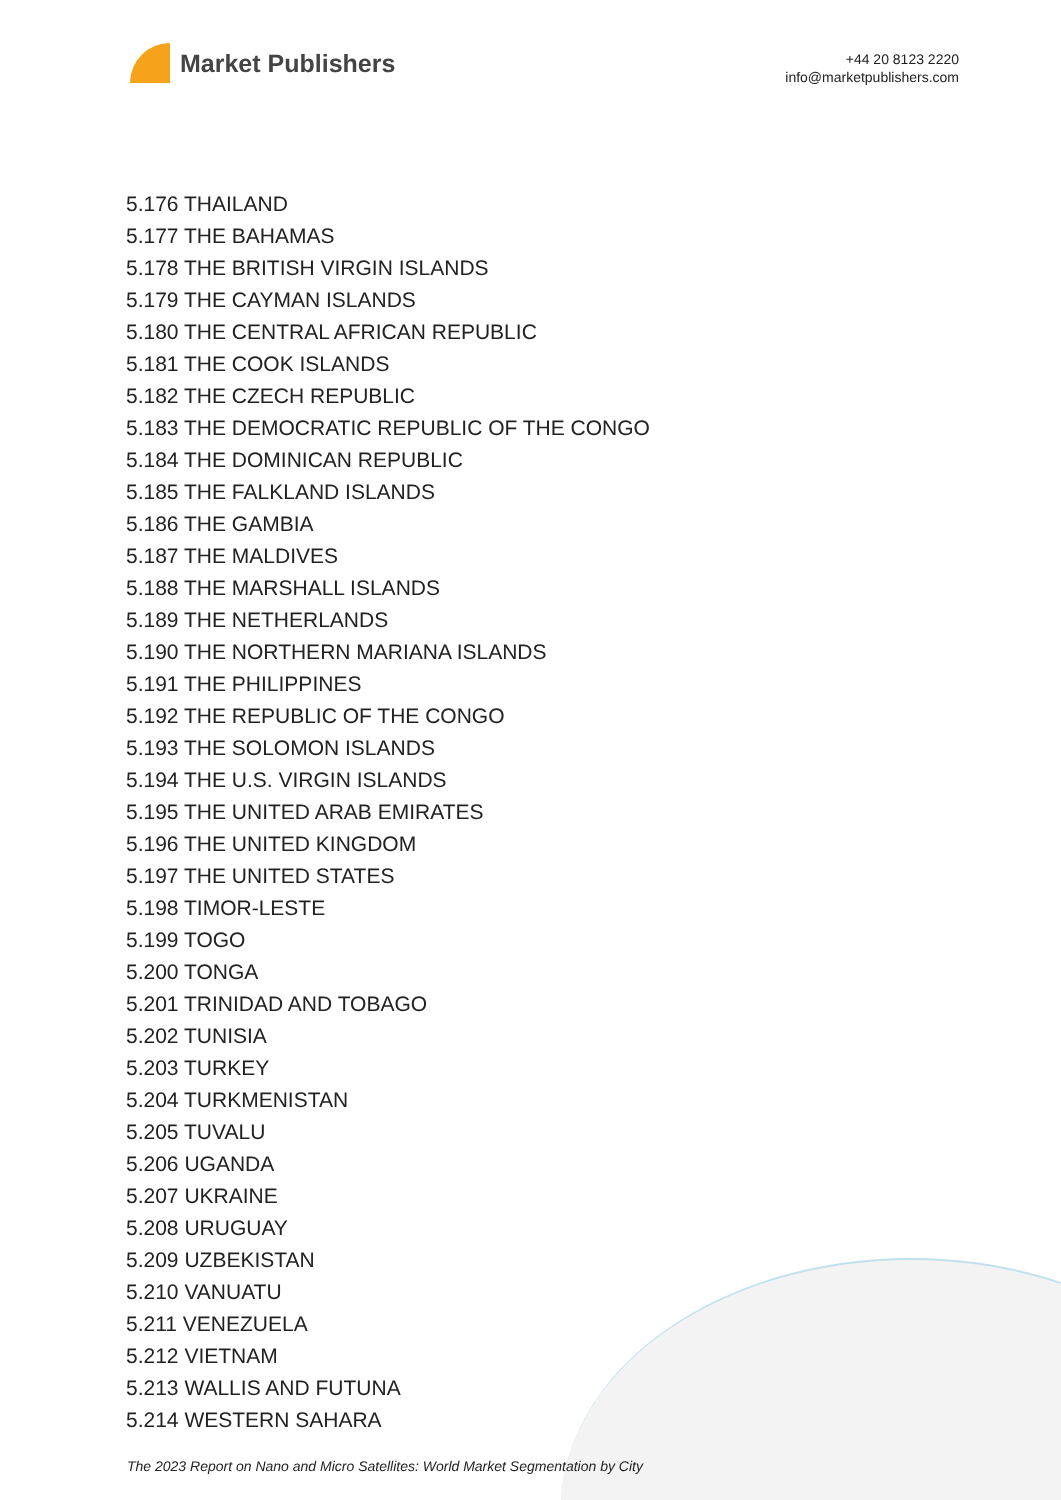Market Publishers
+44 20 8123 2220
info@marketpublishers.com
5.176 THAILAND
5.177 THE BAHAMAS
5.178 THE BRITISH VIRGIN ISLANDS
5.179 THE CAYMAN ISLANDS
5.180 THE CENTRAL AFRICAN REPUBLIC
5.181 THE COOK ISLANDS
5.182 THE CZECH REPUBLIC
5.183 THE DEMOCRATIC REPUBLIC OF THE CONGO
5.184 THE DOMINICAN REPUBLIC
5.185 THE FALKLAND ISLANDS
5.186 THE GAMBIA
5.187 THE MALDIVES
5.188 THE MARSHALL ISLANDS
5.189 THE NETHERLANDS
5.190 THE NORTHERN MARIANA ISLANDS
5.191 THE PHILIPPINES
5.192 THE REPUBLIC OF THE CONGO
5.193 THE SOLOMON ISLANDS
5.194 THE U.S. VIRGIN ISLANDS
5.195 THE UNITED ARAB EMIRATES
5.196 THE UNITED KINGDOM
5.197 THE UNITED STATES
5.198 TIMOR-LESTE
5.199 TOGO
5.200 TONGA
5.201 TRINIDAD AND TOBAGO
5.202 TUNISIA
5.203 TURKEY
5.204 TURKMENISTAN
5.205 TUVALU
5.206 UGANDA
5.207 UKRAINE
5.208 URUGUAY
5.209 UZBEKISTAN
5.210 VANUATU
5.211 VENEZUELA
5.212 VIETNAM
5.213 WALLIS AND FUTUNA
5.214 WESTERN SAHARA
The 2023 Report on Nano and Micro Satellites: World Market Segmentation by City